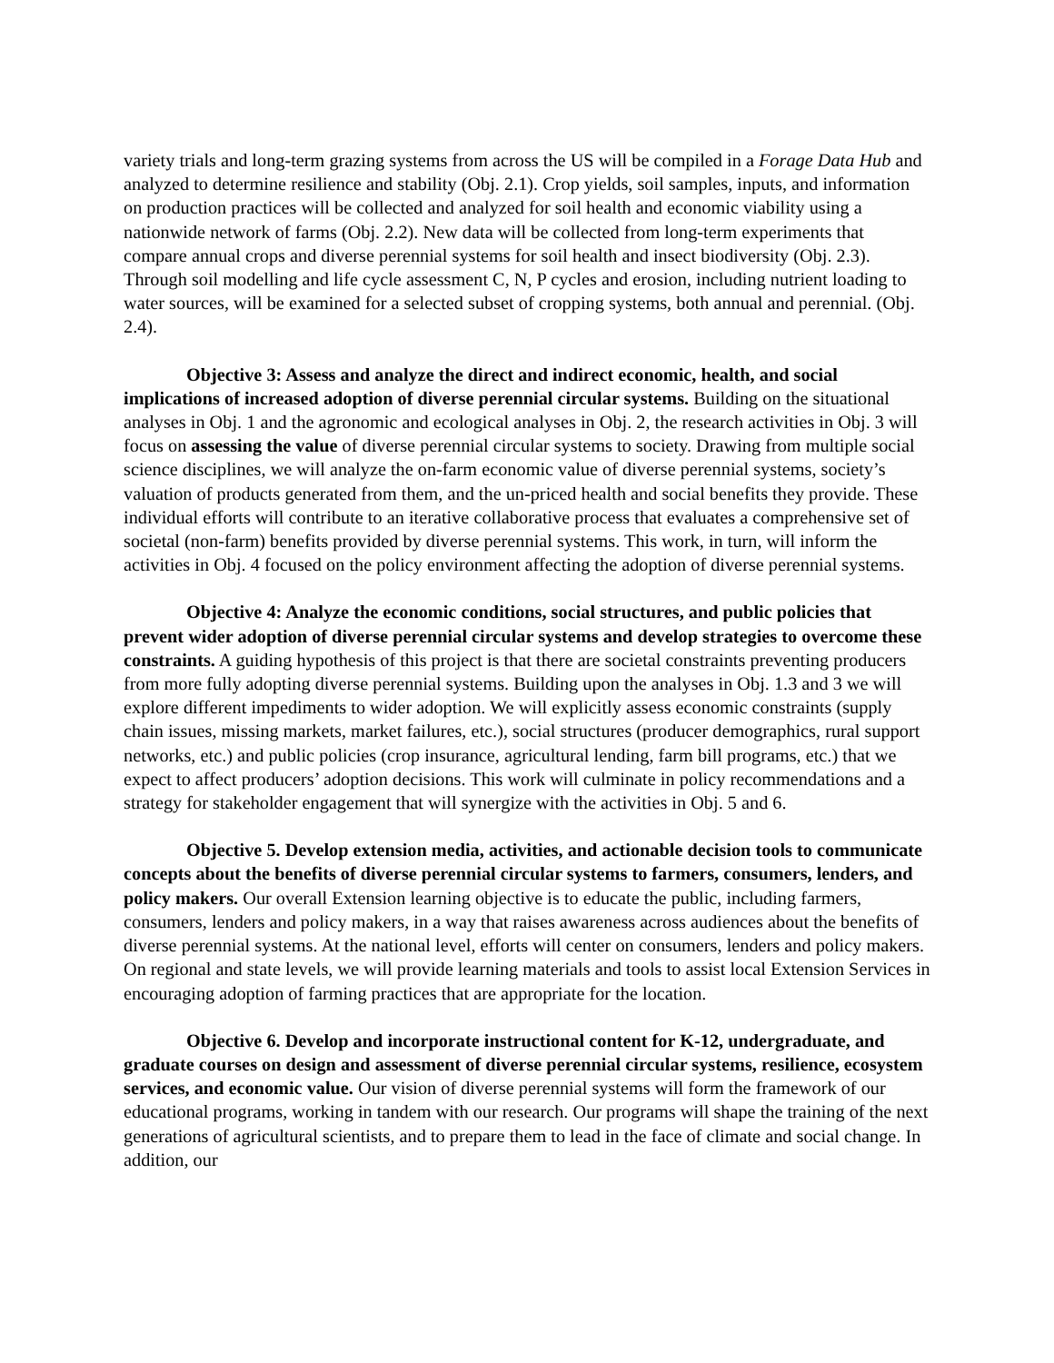variety trials and long-term grazing systems from across the US will be compiled in a Forage Data Hub and analyzed to determine resilience and stability (Obj. 2.1). Crop yields, soil samples, inputs, and information on production practices will be collected and analyzed for soil health and economic viability using a nationwide network of farms (Obj. 2.2). New data will be collected from long-term experiments that compare annual crops and diverse perennial systems for soil health and insect biodiversity (Obj. 2.3). Through soil modelling and life cycle assessment C, N, P cycles and erosion, including nutrient loading to water sources, will be examined for a selected subset of cropping systems, both annual and perennial. (Obj. 2.4).
Objective 3: Assess and analyze the direct and indirect economic, health, and social implications of increased adoption of diverse perennial circular systems. Building on the situational analyses in Obj. 1 and the agronomic and ecological analyses in Obj. 2, the research activities in Obj. 3 will focus on assessing the value of diverse perennial circular systems to society. Drawing from multiple social science disciplines, we will analyze the on-farm economic value of diverse perennial systems, society’s valuation of products generated from them, and the un-priced health and social benefits they provide. These individual efforts will contribute to an iterative collaborative process that evaluates a comprehensive set of societal (non-farm) benefits provided by diverse perennial systems. This work, in turn, will inform the activities in Obj. 4 focused on the policy environment affecting the adoption of diverse perennial systems.
Objective 4: Analyze the economic conditions, social structures, and public policies that prevent wider adoption of diverse perennial circular systems and develop strategies to overcome these constraints. A guiding hypothesis of this project is that there are societal constraints preventing producers from more fully adopting diverse perennial systems. Building upon the analyses in Obj. 1.3 and 3 we will explore different impediments to wider adoption. We will explicitly assess economic constraints (supply chain issues, missing markets, market failures, etc.), social structures (producer demographics, rural support networks, etc.) and public policies (crop insurance, agricultural lending, farm bill programs, etc.) that we expect to affect producers’ adoption decisions. This work will culminate in policy recommendations and a strategy for stakeholder engagement that will synergize with the activities in Obj. 5 and 6.
Objective 5. Develop extension media, activities, and actionable decision tools to communicate concepts about the benefits of diverse perennial circular systems to farmers, consumers, lenders, and policy makers. Our overall Extension learning objective is to educate the public, including farmers, consumers, lenders and policy makers, in a way that raises awareness across audiences about the benefits of diverse perennial systems. At the national level, efforts will center on consumers, lenders and policy makers. On regional and state levels, we will provide learning materials and tools to assist local Extension Services in encouraging adoption of farming practices that are appropriate for the location.
Objective 6. Develop and incorporate instructional content for K-12, undergraduate, and graduate courses on design and assessment of diverse perennial circular systems, resilience, ecosystem services, and economic value. Our vision of diverse perennial systems will form the framework of our educational programs, working in tandem with our research. Our programs will shape the training of the next generations of agricultural scientists, and to prepare them to lead in the face of climate and social change. In addition, our